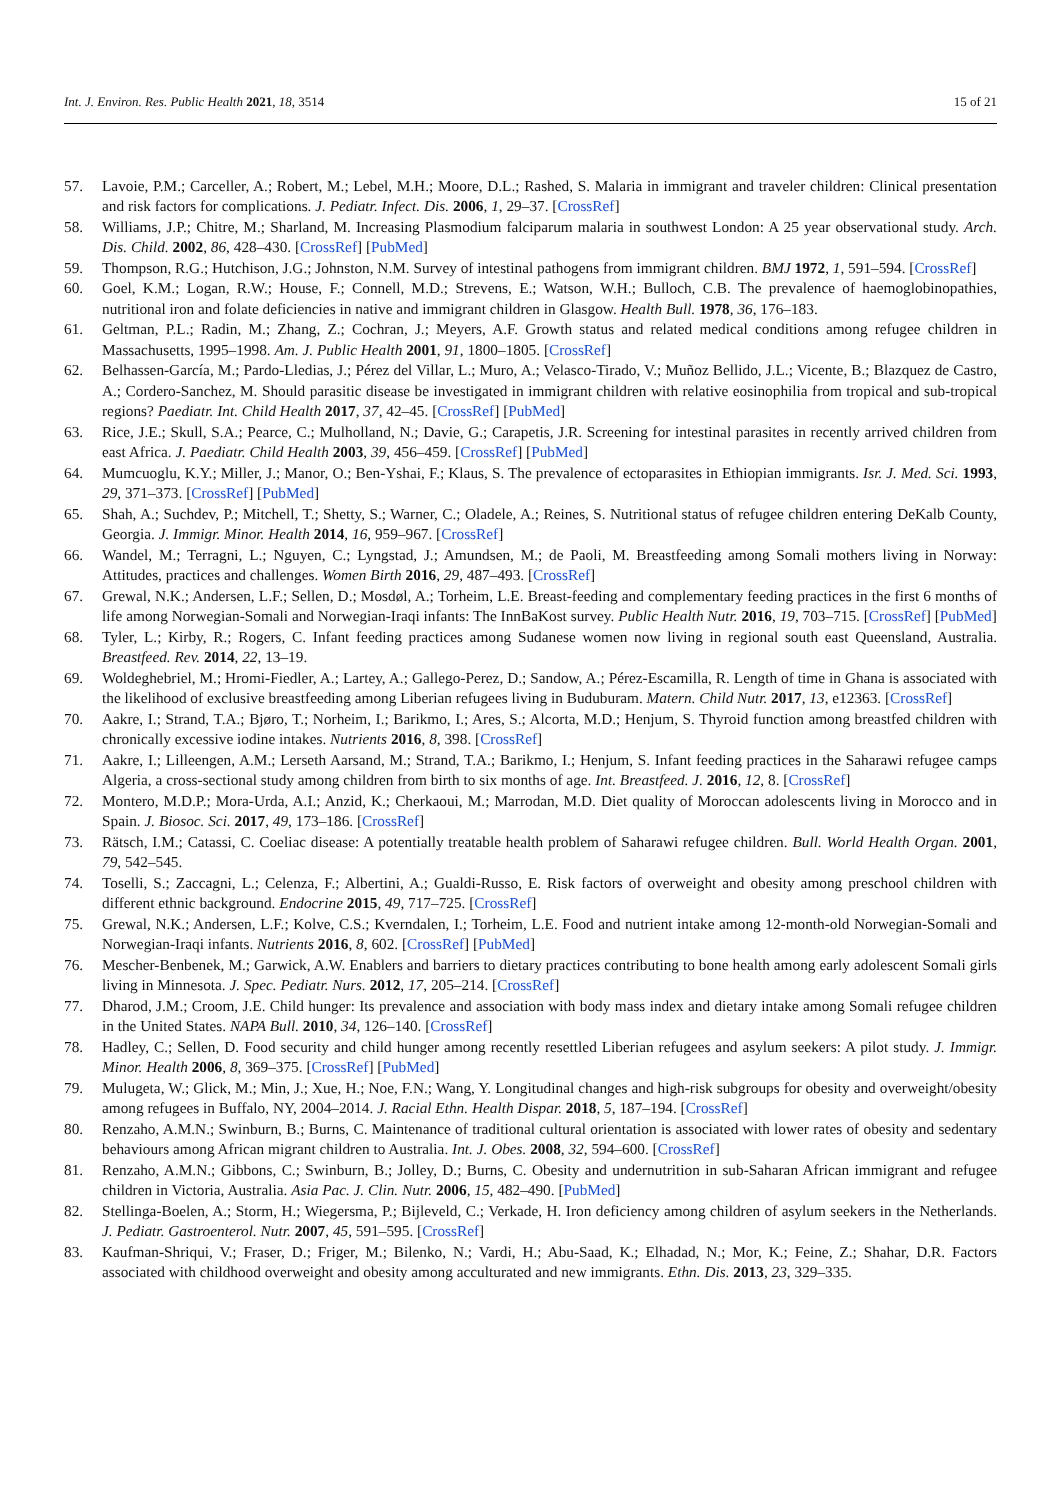Int. J. Environ. Res. Public Health 2021, 18, 3514 15 of 21
57. Lavoie, P.M.; Carceller, A.; Robert, M.; Lebel, M.H.; Moore, D.L.; Rashed, S. Malaria in immigrant and traveler children: Clinical presentation and risk factors for complications. J. Pediatr. Infect. Dis. 2006, 1, 29–37. [CrossRef]
58. Williams, J.P.; Chitre, M.; Sharland, M. Increasing Plasmodium falciparum malaria in southwest London: A 25 year observational study. Arch. Dis. Child. 2002, 86, 428–430. [CrossRef] [PubMed]
59. Thompson, R.G.; Hutchison, J.G.; Johnston, N.M. Survey of intestinal pathogens from immigrant children. BMJ 1972, 1, 591–594. [CrossRef]
60. Goel, K.M.; Logan, R.W.; House, F.; Connell, M.D.; Strevens, E.; Watson, W.H.; Bulloch, C.B. The prevalence of haemoglobinopathies, nutritional iron and folate deficiencies in native and immigrant children in Glasgow. Health Bull. 1978, 36, 176–183.
61. Geltman, P.L.; Radin, M.; Zhang, Z.; Cochran, J.; Meyers, A.F. Growth status and related medical conditions among refugee children in Massachusetts, 1995–1998. Am. J. Public Health 2001, 91, 1800–1805. [CrossRef]
62. Belhassen-García, M.; Pardo-Lledias, J.; Pérez del Villar, L.; Muro, A.; Velasco-Tirado, V.; Muñoz Bellido, J.L.; Vicente, B.; Blazquez de Castro, A.; Cordero-Sanchez, M. Should parasitic disease be investigated in immigrant children with relative eosinophilia from tropical and sub-tropical regions? Paediatr. Int. Child Health 2017, 37, 42–45. [CrossRef] [PubMed]
63. Rice, J.E.; Skull, S.A.; Pearce, C.; Mulholland, N.; Davie, G.; Carapetis, J.R. Screening for intestinal parasites in recently arrived children from east Africa. J. Paediatr. Child Health 2003, 39, 456–459. [CrossRef] [PubMed]
64. Mumcuoglu, K.Y.; Miller, J.; Manor, O.; Ben-Yshai, F.; Klaus, S. The prevalence of ectoparasites in Ethiopian immigrants. Isr. J. Med. Sci. 1993, 29, 371–373. [CrossRef] [PubMed]
65. Shah, A.; Suchdev, P.; Mitchell, T.; Shetty, S.; Warner, C.; Oladele, A.; Reines, S. Nutritional status of refugee children entering DeKalb County, Georgia. J. Immigr. Minor. Health 2014, 16, 959–967. [CrossRef]
66. Wandel, M.; Terragni, L.; Nguyen, C.; Lyngstad, J.; Amundsen, M.; de Paoli, M. Breastfeeding among Somali mothers living in Norway: Attitudes, practices and challenges. Women Birth 2016, 29, 487–493. [CrossRef]
67. Grewal, N.K.; Andersen, L.F.; Sellen, D.; Mosdøl, A.; Torheim, L.E. Breast-feeding and complementary feeding practices in the first 6 months of life among Norwegian-Somali and Norwegian-Iraqi infants: The InnBaKost survey. Public Health Nutr. 2016, 19, 703–715. [CrossRef] [PubMed]
68. Tyler, L.; Kirby, R.; Rogers, C. Infant feeding practices among Sudanese women now living in regional south east Queensland, Australia. Breastfeed. Rev. 2014, 22, 13–19.
69. Woldeghebriel, M.; Hromi-Fiedler, A.; Lartey, A.; Gallego-Perez, D.; Sandow, A.; Pérez-Escamilla, R. Length of time in Ghana is associated with the likelihood of exclusive breastfeeding among Liberian refugees living in Buduburam. Matern. Child Nutr. 2017, 13, e12363. [CrossRef]
70. Aakre, I.; Strand, T.A.; Bjøro, T.; Norheim, I.; Barikmo, I.; Ares, S.; Alcorta, M.D.; Henjum, S. Thyroid function among breastfed children with chronically excessive iodine intakes. Nutrients 2016, 8, 398. [CrossRef]
71. Aakre, I.; Lilleengen, A.M.; Lerseth Aarsand, M.; Strand, T.A.; Barikmo, I.; Henjum, S. Infant feeding practices in the Saharawi refugee camps Algeria, a cross-sectional study among children from birth to six months of age. Int. Breastfeed. J. 2016, 12, 8. [CrossRef]
72. Montero, M.D.P.; Mora-Urda, A.I.; Anzid, K.; Cherkaoui, M.; Marrodan, M.D. Diet quality of Moroccan adolescents living in Morocco and in Spain. J. Biosoc. Sci. 2017, 49, 173–186. [CrossRef]
73. Rätsch, I.M.; Catassi, C. Coeliac disease: A potentially treatable health problem of Saharawi refugee children. Bull. World Health Organ. 2001, 79, 542–545.
74. Toselli, S.; Zaccagni, L.; Celenza, F.; Albertini, A.; Gualdi-Russo, E. Risk factors of overweight and obesity among preschool children with different ethnic background. Endocrine 2015, 49, 717–725. [CrossRef]
75. Grewal, N.K.; Andersen, L.F.; Kolve, C.S.; Kverndalen, I.; Torheim, L.E. Food and nutrient intake among 12-month-old Norwegian-Somali and Norwegian-Iraqi infants. Nutrients 2016, 8, 602. [CrossRef] [PubMed]
76. Mescher-Benbenek, M.; Garwick, A.W. Enablers and barriers to dietary practices contributing to bone health among early adolescent Somali girls living in Minnesota. J. Spec. Pediatr. Nurs. 2012, 17, 205–214. [CrossRef]
77. Dharod, J.M.; Croom, J.E. Child hunger: Its prevalence and association with body mass index and dietary intake among Somali refugee children in the United States. NAPA Bull. 2010, 34, 126–140. [CrossRef]
78. Hadley, C.; Sellen, D. Food security and child hunger among recently resettled Liberian refugees and asylum seekers: A pilot study. J. Immigr. Minor. Health 2006, 8, 369–375. [CrossRef] [PubMed]
79. Mulugeta, W.; Glick, M.; Min, J.; Xue, H.; Noe, F.N.; Wang, Y. Longitudinal changes and high-risk subgroups for obesity and overweight/obesity among refugees in Buffalo, NY, 2004–2014. J. Racial Ethn. Health Dispar. 2018, 5, 187–194. [CrossRef]
80. Renzaho, A.M.N.; Swinburn, B.; Burns, C. Maintenance of traditional cultural orientation is associated with lower rates of obesity and sedentary behaviours among African migrant children to Australia. Int. J. Obes. 2008, 32, 594–600. [CrossRef]
81. Renzaho, A.M.N.; Gibbons, C.; Swinburn, B.; Jolley, D.; Burns, C. Obesity and undernutrition in sub-Saharan African immigrant and refugee children in Victoria, Australia. Asia Pac. J. Clin. Nutr. 2006, 15, 482–490. [PubMed]
82. Stellinga-Boelen, A.; Storm, H.; Wiegersma, P.; Bijleveld, C.; Verkade, H. Iron deficiency among children of asylum seekers in the Netherlands. J. Pediatr. Gastroenterol. Nutr. 2007, 45, 591–595. [CrossRef]
83. Kaufman-Shriqui, V.; Fraser, D.; Friger, M.; Bilenko, N.; Vardi, H.; Abu-Saad, K.; Elhadad, N.; Mor, K.; Feine, Z.; Shahar, D.R. Factors associated with childhood overweight and obesity among acculturated and new immigrants. Ethn. Dis. 2013, 23, 329–335.